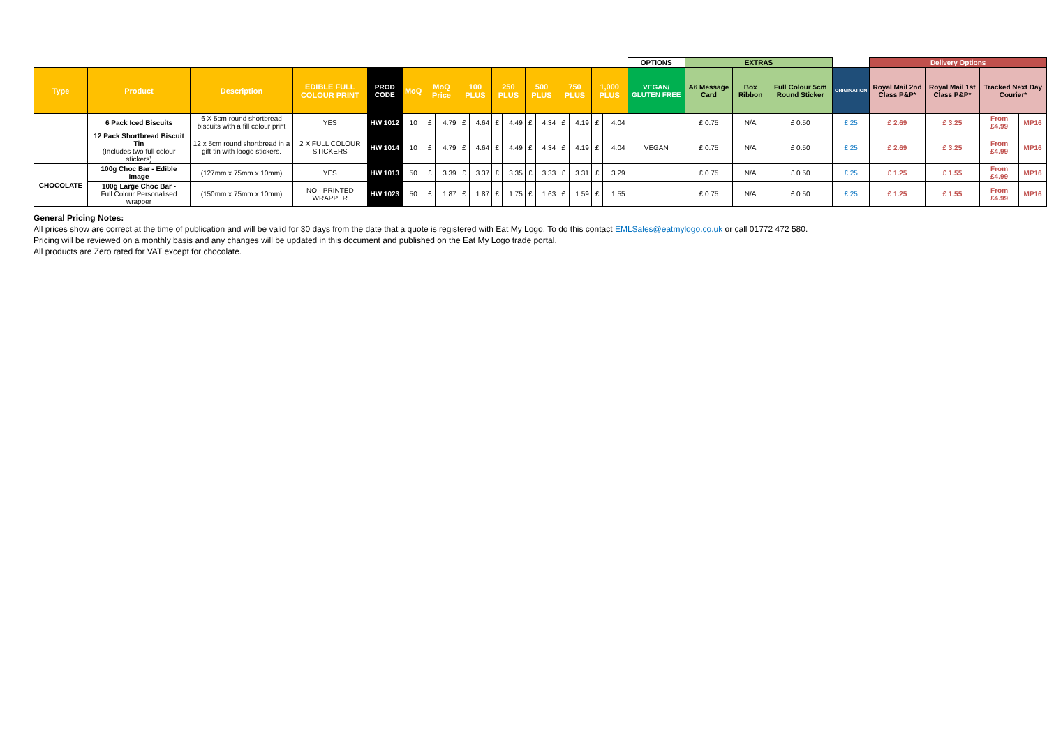| | | | | | | | | | | | | | | | | | | OPTIONS | EXTRAS | | | | Delivery Options | | | |
| Type | Product | Description | EDIBLE FULL COLOUR PRINT | PROD CODE | MoQ | MoQ Price | | 100 PLUS | | 250 PLUS | | 500 PLUS | | 750 PLUS | | 1,000 PLUS | | VEGAN/ GLUTEN FREE | A6 Message Card | Box Ribbon | Full Colour 5cm Round Sticker | ORIGINATION | Royal Mail 2nd Class P&P* | Royal Mail 1st Class P&P* | Tracked Next Day Courier* | |
| | 6 Pack Iced Biscuits | 6 X 5cm round shortbread biscuits with a fill colour print | YES | HW 1012 | 10 | £ | 4.79 | £ | 4.64 | £ | 4.49 | £ | 4.34 | £ | 4.19 | £ | 4.04 | | £ 0.75 | N/A | £ 0.50 | £ 25 | £ 2.69 | £ 3.25 | From £4.99 | MP16 |
| | 12 Pack Shortbread Biscuit Tin (Includes two full colour stickers) | 12 x 5cm round shortbread in a gift tin with loogo stickers. | 2 X FULL COLOUR STICKERS | HW 1014 | 10 | £ | 4.79 | £ | 4.64 | £ | 4.49 | £ | 4.34 | £ | 4.19 | £ | 4.04 | VEGAN | £ 0.75 | N/A | £ 0.50 | £ 25 | £ 2.69 | £ 3.25 | From £4.99 | MP16 |
| CHOCOLATE | 100g Choc Bar - Edible Image | (127mm x 75mm x 10mm) | YES | HW 1013 | 50 | £ | 3.39 | £ | 3.37 | £ | 3.35 | £ | 3.33 | £ | 3.31 | £ | 3.29 | | £ 0.75 | N/A | £ 0.50 | £ 25 | £ 1.25 | £ 1.55 | From £4.99 | MP16 |
| | 100g Large Choc Bar - Full Colour Personalised wrapper | (150mm x 75mm x 10mm) | NO - PRINTED WRAPPER | HW 1023 | 50 | £ | 1.87 | £ | 1.87 | £ | 1.75 | £ | 1.63 | £ | 1.59 | £ | 1.55 | | £ 0.75 | N/A | £ 0.50 | £ 25 | £ 1.25 | £ 1.55 | From £4.99 | MP16 |
General Pricing Notes:
All prices show are correct at the time of publication and will be valid for 30 days from the date that a quote is registered with Eat My Logo. To do this contact EMLSales@eatmylogo.co.uk or call 01772 472 580.
Pricing will be reviewed on a monthly basis and any changes will be updated in this document and published on the Eat My Logo trade portal.
All products are Zero rated for VAT except for chocolate.